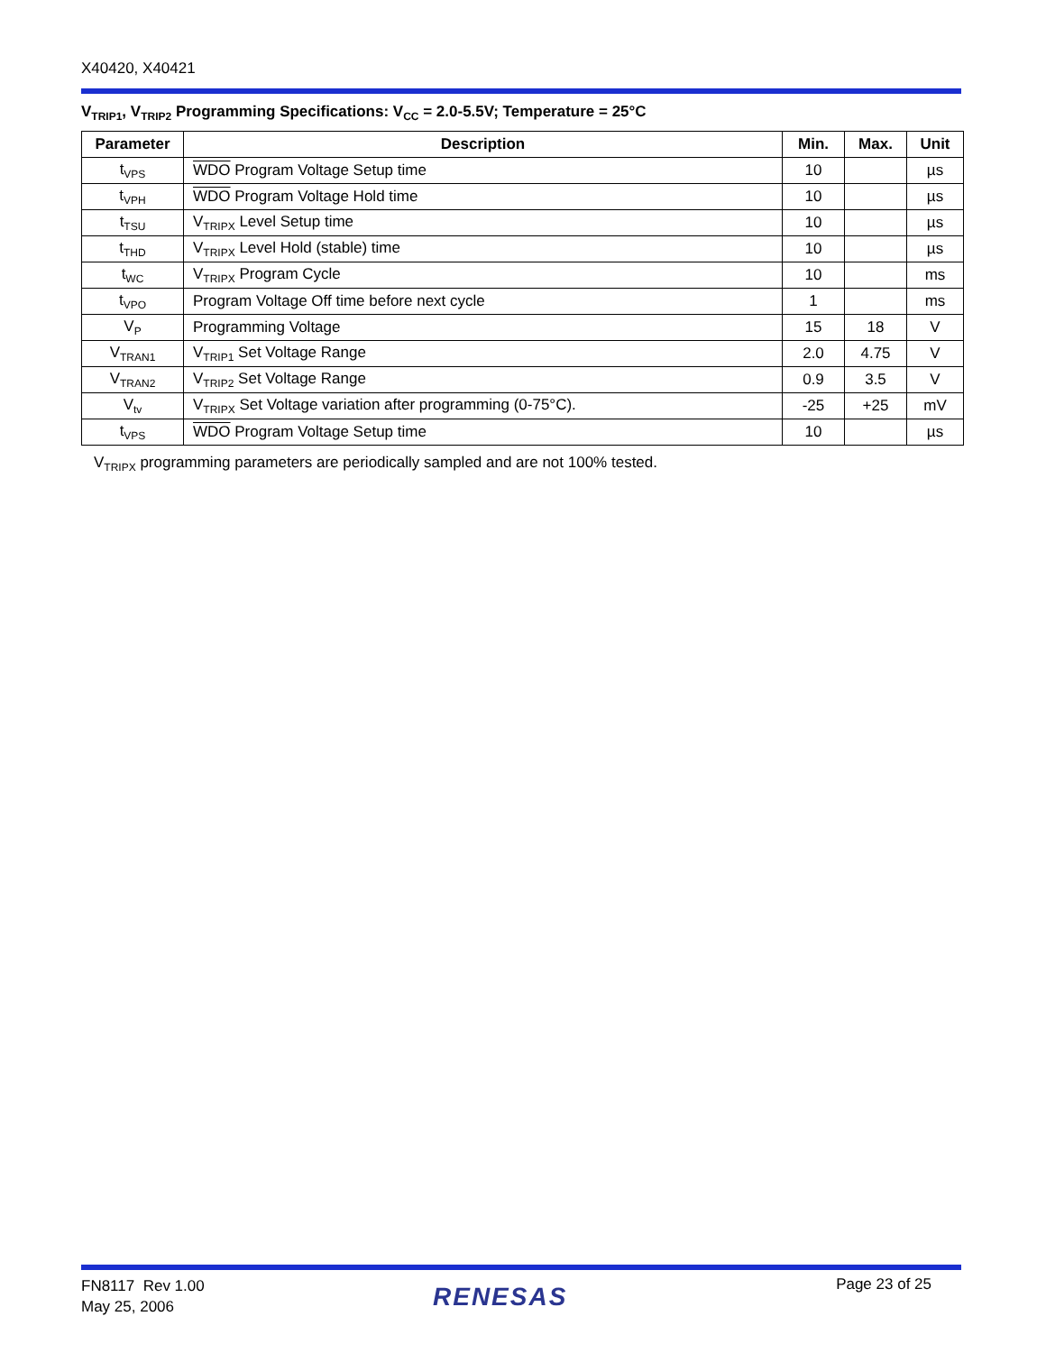X40420, X40421
V<sub>TRIP1</sub>, V<sub>TRIP2</sub> Programming Specifications: V<sub>CC</sub> = 2.0-5.5V; Temperature = 25°C
| Parameter | Description | Min. | Max. | Unit |
| --- | --- | --- | --- | --- |
| t<sub>VPS</sub> | WDO Program Voltage Setup time | 10 | | µs |
| t<sub>VPH</sub> | WDO Program Voltage Hold time | 10 | | µs |
| t<sub>TSU</sub> | V<sub>TRIPX</sub> Level Setup time | 10 | | µs |
| t<sub>THD</sub> | V<sub>TRIPX</sub> Level Hold (stable) time | 10 | | µs |
| t<sub>WC</sub> | V<sub>TRIPX</sub> Program Cycle | 10 | | ms |
| t<sub>VPO</sub> | Program Voltage Off time before next cycle | 1 | | ms |
| V<sub>P</sub> | Programming Voltage | 15 | 18 | V |
| V<sub>TRAN1</sub> | V<sub>TRIP1</sub> Set Voltage Range | 2.0 | 4.75 | V |
| V<sub>TRAN2</sub> | V<sub>TRIP2</sub> Set Voltage Range | 0.9 | 3.5 | V |
| V<sub>tv</sub> | V<sub>TRIPX</sub> Set Voltage variation after programming (0-75°C). | -25 | +25 | mV |
| t<sub>VPS</sub> | WDO Program Voltage Setup time | 10 | | µs |
V<sub>TRIPX</sub> programming parameters are periodically sampled and are not 100% tested.
FN8117 Rev 1.00
May 25, 2006
RENESAS Page 23 of 25